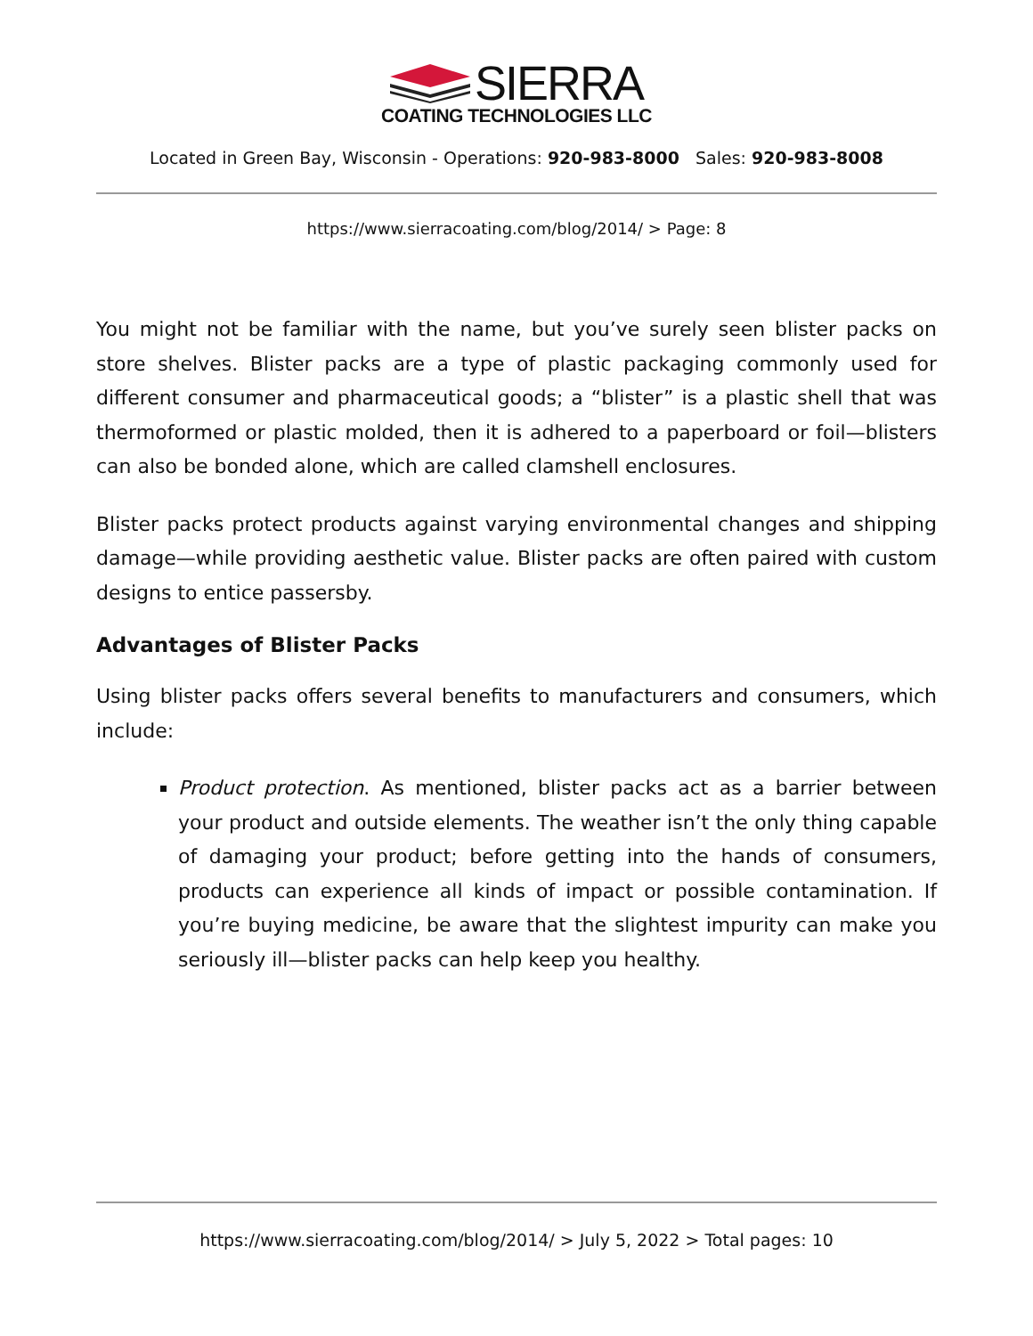SIERRA
COATING TECHNOLOGIES LLC
Located in Green Bay, Wisconsin - Operations: 920-983-8000 Sales: 920-983-8008
https://www.sierracoating.com/blog/2014/ > Page: 8
You might not be familiar with the name, but you’ve surely seen blister packs on store shelves. Blister packs are a type of plastic packaging commonly used for different consumer and pharmaceutical goods; a “blister” is a plastic shell that was thermoformed or plastic molded, then it is adhered to a paperboard or foil—blisters can also be bonded alone, which are called clamshell enclosures.
Blister packs protect products against varying environmental changes and shipping damage—while providing aesthetic value. Blister packs are often paired with custom designs to entice passersby.
Advantages of Blister Packs
Using blister packs offers several benefits to manufacturers and consumers, which include:
Product protection. As mentioned, blister packs act as a barrier between your product and outside elements. The weather isn’t the only thing capable of damaging your product; before getting into the hands of consumers, products can experience all kinds of impact or possible contamination. If you’re buying medicine, be aware that the slightest impurity can make you seriously ill—blister packs can help keep you healthy.
https://www.sierracoating.com/blog/2014/ > July 5, 2022 > Total pages: 10